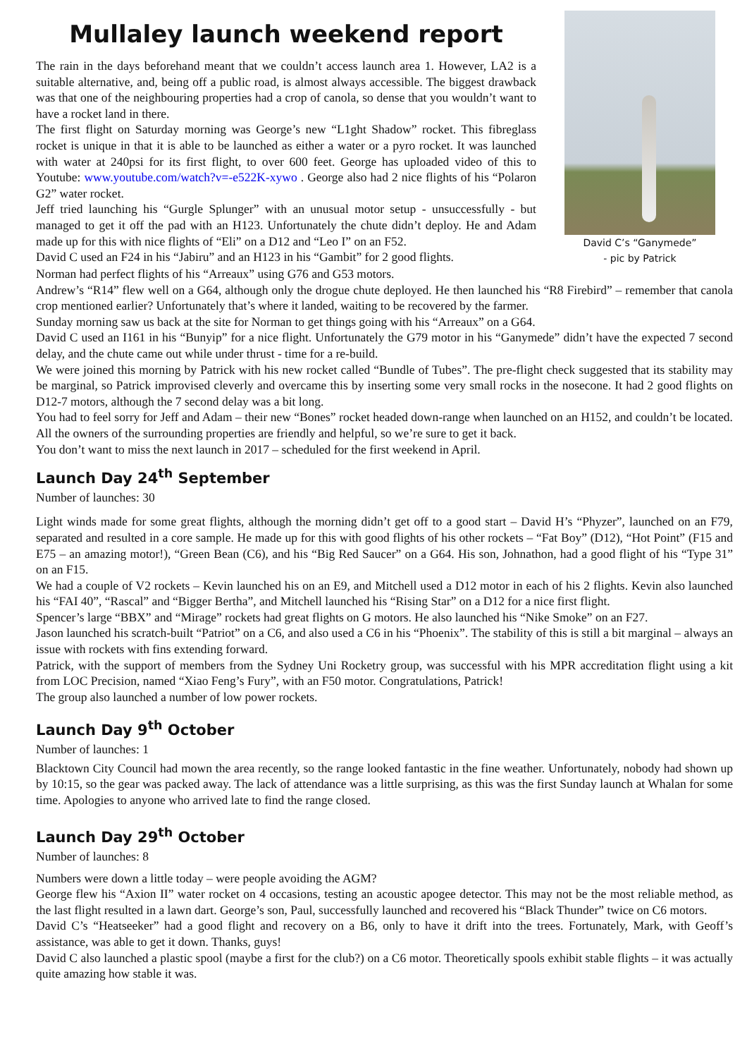Mullaley launch weekend report
The rain in the days beforehand meant that we couldn’t access launch area 1. However, LA2 is a suitable alternative, and, being off a public road, is almost always accessible. The biggest drawback was that one of the neighbouring properties had a crop of canola, so dense that you wouldn’t want to have a rocket land in there.
The first flight on Saturday morning was George’s new “L1ght Shadow” rocket. This fibreglass rocket is unique in that it is able to be launched as either a water or a pyro rocket. It was launched with water at 240psi for its first flight, to over 600 feet. George has uploaded video of this to Youtube: www.youtube.com/watch?v=-e522K-xywo . George also had 2 nice flights of his “Polaron G2” water rocket.
Jeff tried launching his “Gurgle Splunger” with an unusual motor setup - unsuccessfully - but managed to get it off the pad with an H123. Unfortunately the chute didn’t deploy. He and Adam made up for this with nice flights of “Eli” on a D12 and “Leo I” on an F52.
David C used an F24 in his “Jabiru” and an H123 in his “Gambit” for 2 good flights.
David C’s “Ganymede”
- pic by Patrick
Norman had perfect flights of his “Arreaux” using G76 and G53 motors.
Andrew’s “R14” flew well on a G64, although only the drogue chute deployed. He then launched his “R8 Firebird” – remember that canola crop mentioned earlier? Unfortunately that’s where it landed, waiting to be recovered by the farmer.
Sunday morning saw us back at the site for Norman to get things going with his “Arreaux” on a G64.
David C used an I161 in his “Bunyip” for a nice flight. Unfortunately the G79 motor in his “Ganymede” didn’t have the expected 7 second delay, and the chute came out while under thrust - time for a re-build.
We were joined this morning by Patrick with his new rocket called “Bundle of Tubes”. The pre-flight check suggested that its stability may be marginal, so Patrick improvised cleverly and overcame this by inserting some very small rocks in the nosecone. It had 2 good flights on D12-7 motors, although the 7 second delay was a bit long.
You had to feel sorry for Jeff and Adam – their new “Bones” rocket headed down-range when launched on an H152, and couldn’t be located. All the owners of the surrounding properties are friendly and helpful, so we’re sure to get it back.
You don’t want to miss the next launch in 2017 – scheduled for the first weekend in April.
Launch Day 24<sup>th</sup> September
Number of launches: 30
Light winds made for some great flights, although the morning didn’t get off to a good start – David H’s “Phyzer”, launched on an F79, separated and resulted in a core sample. He made up for this with good flights of his other rockets – “Fat Boy” (D12), “Hot Point” (F15 and E75 – an amazing motor!), “Green Bean (C6), and his “Big Red Saucer” on a G64. His son, Johnathon, had a good flight of his “Type 31” on an F15.
We had a couple of V2 rockets – Kevin launched his on an E9, and Mitchell used a D12 motor in each of his 2 flights. Kevin also launched his “FAI 40”, “Rascal” and “Bigger Bertha”, and Mitchell launched his “Rising Star” on a D12 for a nice first flight.
Spencer’s large “BBX” and “Mirage” rockets had great flights on G motors. He also launched his “Nike Smoke” on an F27.
Jason launched his scratch-built “Patriot” on a C6, and also used a C6 in his “Phoenix”. The stability of this is still a bit marginal – always an issue with rockets with fins extending forward.
Patrick, with the support of members from the Sydney Uni Rocketry group, was successful with his MPR accreditation flight using a kit from LOC Precision, named “Xiao Feng’s Fury”, with an F50 motor. Congratulations, Patrick!
The group also launched a number of low power rockets.
Launch Day 9<sup>th</sup> October
Number of launches: 1
Blacktown City Council had mown the area recently, so the range looked fantastic in the fine weather. Unfortunately, nobody had shown up by 10:15, so the gear was packed away. The lack of attendance was a little surprising, as this was the first Sunday launch at Whalan for some time. Apologies to anyone who arrived late to find the range closed.
Launch Day 29<sup>th</sup> October
Number of launches: 8
Numbers were down a little today – were people avoiding the AGM?
George flew his “Axion II” water rocket on 4 occasions, testing an acoustic apogee detector. This may not be the most reliable method, as the last flight resulted in a lawn dart. George’s son, Paul, successfully launched and recovered his “Black Thunder” twice on C6 motors.
David C’s “Heatseeker” had a good flight and recovery on a B6, only to have it drift into the trees. Fortunately, Mark, with Geoff’s assistance, was able to get it down. Thanks, guys!
David C also launched a plastic spool (maybe a first for the club?) on a C6 motor. Theoretically spools exhibit stable flights – it was actually quite amazing how stable it was.